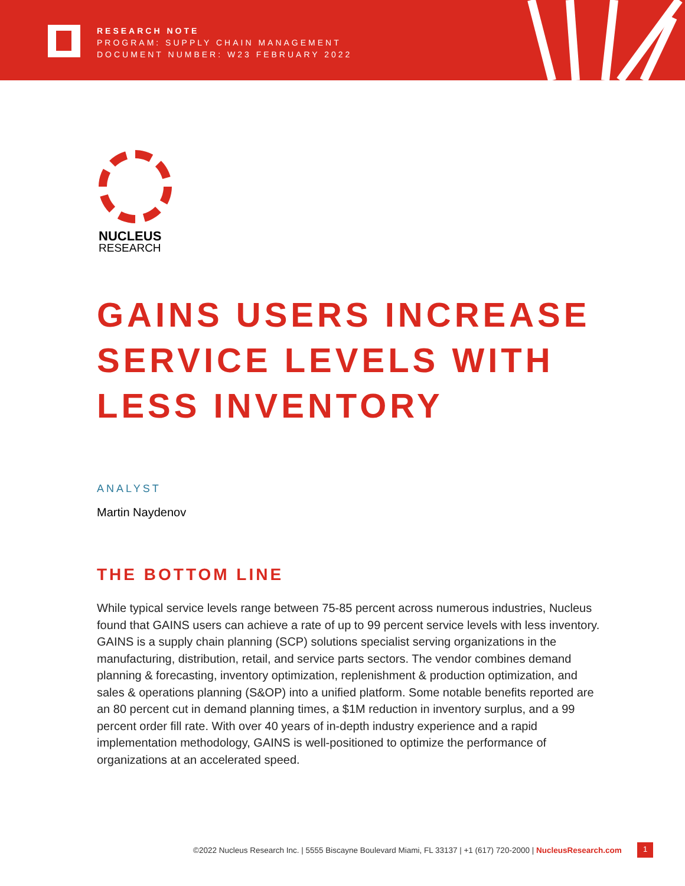RESEARCH NOTE
PROGRAM: SUPPLY CHAIN MANAGEMENT
DOCUMENT NUMBER: W23 FEBRUARY 2022
NUCLEUS
RESEARCH
GAINS USERS INCREASE
SERVICE LEVELS WITH
LESS INVENTORY
ANALYST
Martin Naydenov
THE BOTTOM LINE
While typical service levels range between 75-85 percent across numerous industries, Nucleus found that GAINS users can achieve a rate of up to 99 percent service levels with less inventory. GAINS is a supply chain planning (SCP) solutions specialist serving organizations in the manufacturing, distribution, retail, and service parts sectors. The vendor combines demand planning & forecasting, inventory optimization, replenishment & production optimization, and sales & operations planning (S&OP) into a unified platform. Some notable benefits reported are an 80 percent cut in demand planning times, a $1M reduction in inventory surplus, and a 99 percent order fill rate. With over 40 years of in-depth industry experience and a rapid implementation methodology, GAINS is well-positioned to optimize the performance of organizations at an accelerated speed.
©2022 Nucleus Research Inc. | 5555 Biscayne Boulevard Miami, FL 33137 | +1 (617) 720-2000 | NucleusResearch.com
1